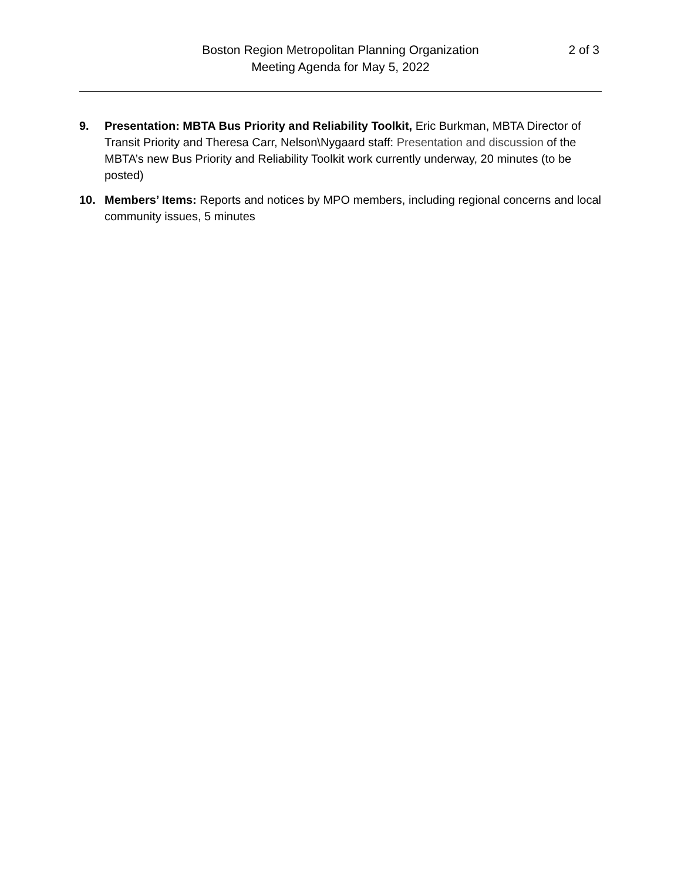Boston Region Metropolitan Planning Organization
Meeting Agenda for May 5, 2022
2 of 3
9. Presentation: MBTA Bus Priority and Reliability Toolkit, Eric Burkman, MBTA Director of Transit Priority and Theresa Carr, Nelson\Nygaard staff: Presentation and discussion of the MBTA’s new Bus Priority and Reliability Toolkit work currently underway, 20 minutes (to be posted)
10. Members’ Items: Reports and notices by MPO members, including regional concerns and local community issues, 5 minutes